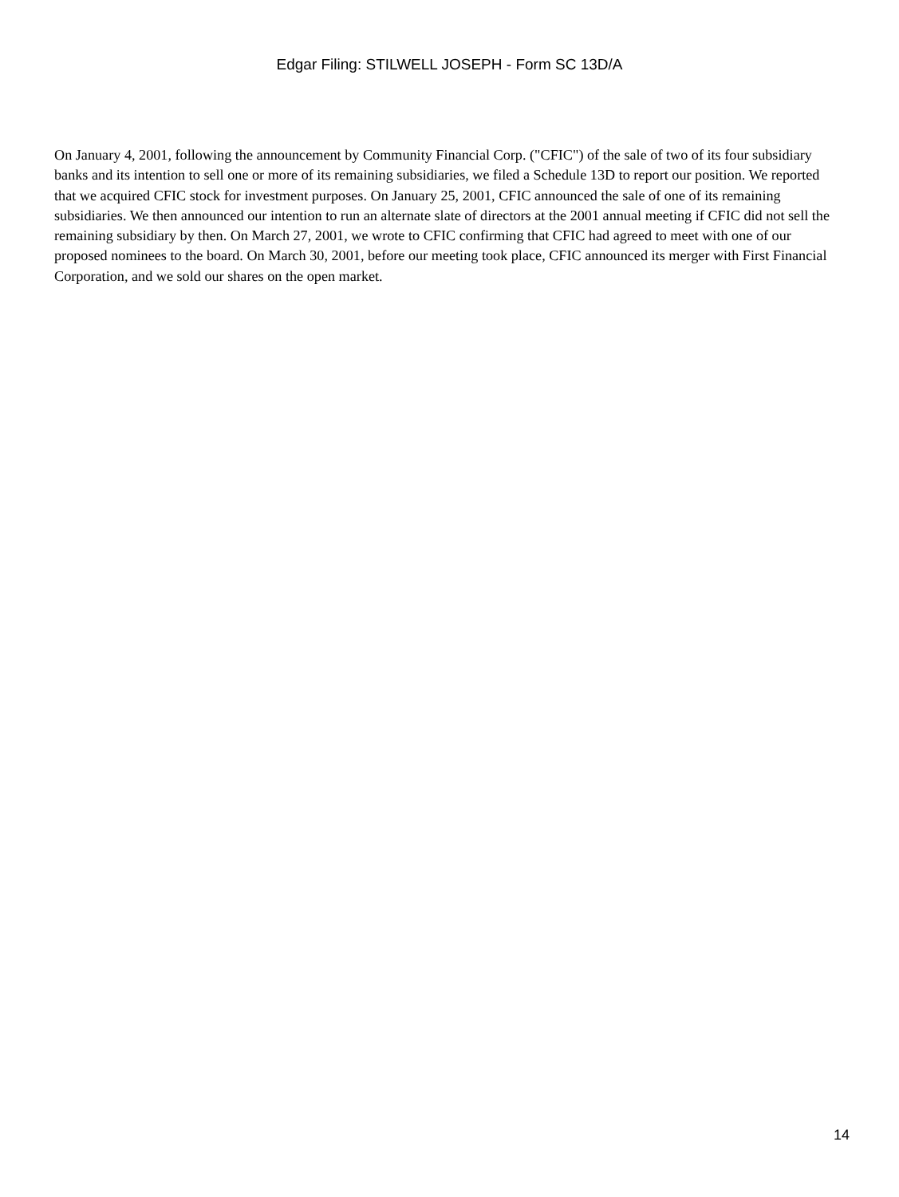Edgar Filing: STILWELL JOSEPH - Form SC 13D/A
On January 4, 2001, following the announcement by Community Financial Corp. ("CFIC") of the sale of two of its four subsidiary banks and its intention to sell one or more of its remaining subsidiaries, we filed a Schedule 13D to report our position. We reported that we acquired CFIC stock for investment purposes. On January 25, 2001, CFIC announced the sale of one of its remaining subsidiaries. We then announced our intention to run an alternate slate of directors at the 2001 annual meeting if CFIC did not sell the remaining subsidiary by then. On March 27, 2001, we wrote to CFIC confirming that CFIC had agreed to meet with one of our proposed nominees to the board. On March 30, 2001, before our meeting took place, CFIC announced its merger with First Financial Corporation, and we sold our shares on the open market.
14